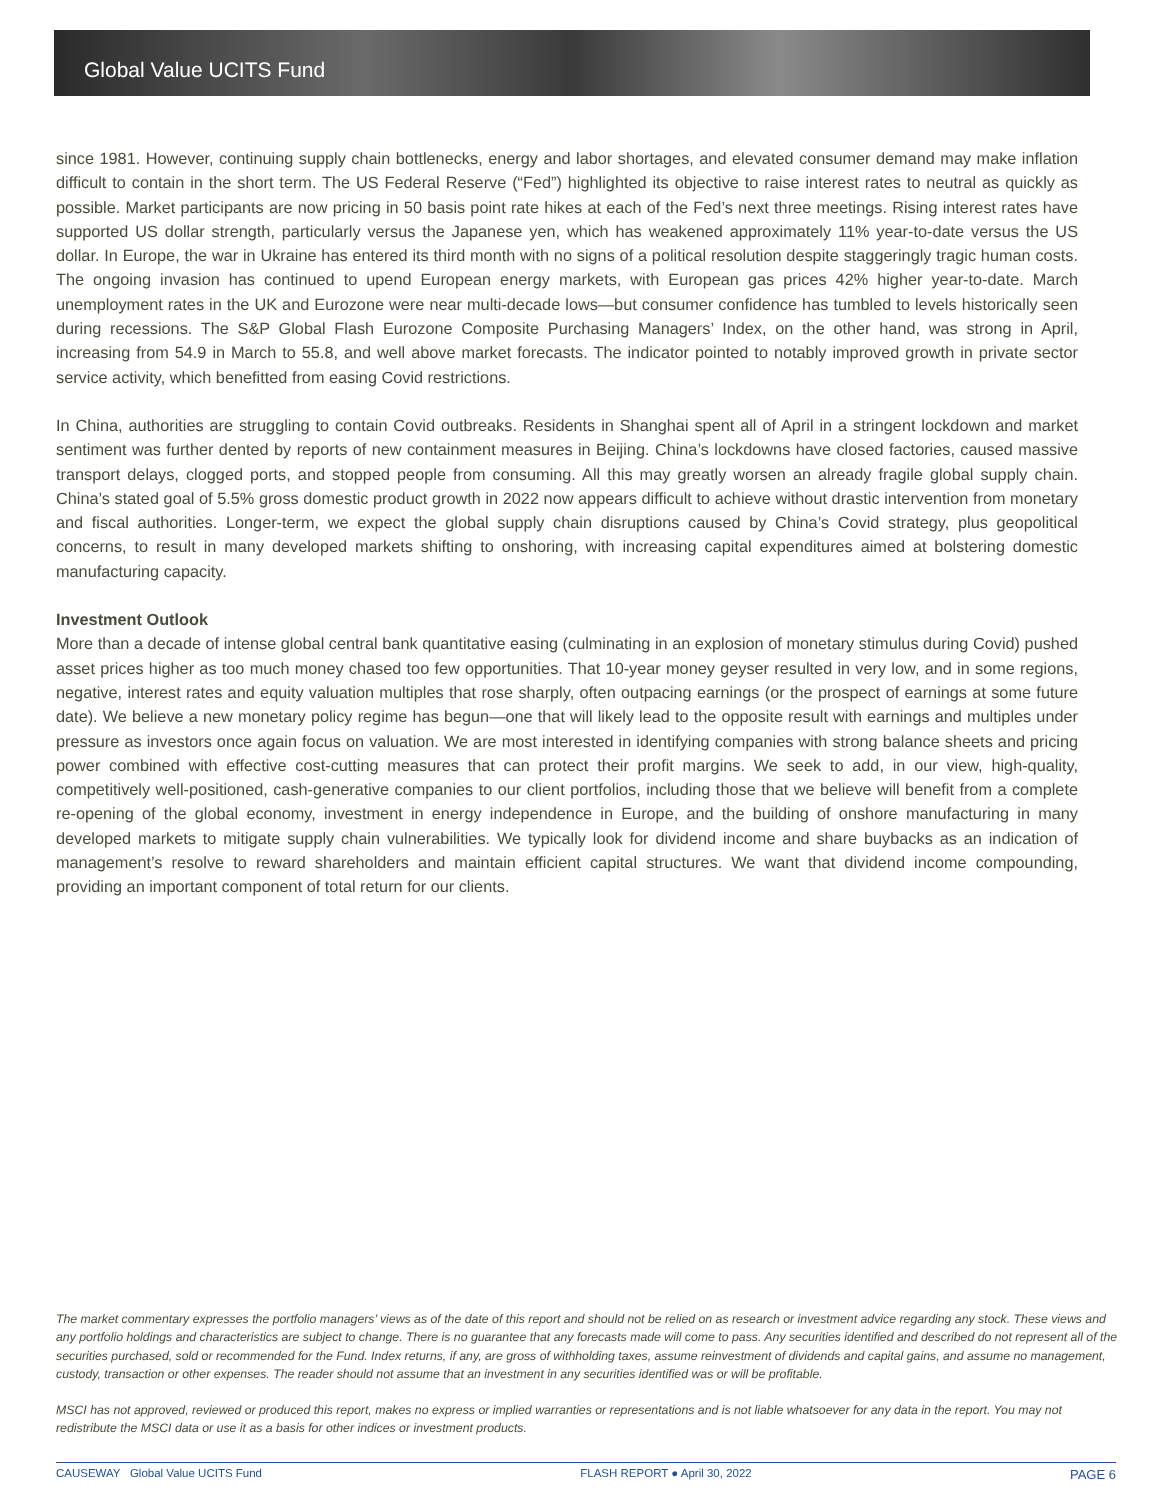Global Value UCITS Fund
since 1981. However, continuing supply chain bottlenecks, energy and labor shortages, and elevated consumer demand may make inflation difficult to contain in the short term. The US Federal Reserve (“Fed”) highlighted its objective to raise interest rates to neutral as quickly as possible. Market participants are now pricing in 50 basis point rate hikes at each of the Fed’s next three meetings. Rising interest rates have supported US dollar strength, particularly versus the Japanese yen, which has weakened approximately 11% year-to-date versus the US dollar. In Europe, the war in Ukraine has entered its third month with no signs of a political resolution despite staggeringly tragic human costs. The ongoing invasion has continued to upend European energy markets, with European gas prices 42% higher year-to-date. March unemployment rates in the UK and Eurozone were near multi-decade lows—but consumer confidence has tumbled to levels historically seen during recessions. The S&P Global Flash Eurozone Composite Purchasing Managers’ Index, on the other hand, was strong in April, increasing from 54.9 in March to 55.8, and well above market forecasts. The indicator pointed to notably improved growth in private sector service activity, which benefitted from easing Covid restrictions.
In China, authorities are struggling to contain Covid outbreaks. Residents in Shanghai spent all of April in a stringent lockdown and market sentiment was further dented by reports of new containment measures in Beijing. China’s lockdowns have closed factories, caused massive transport delays, clogged ports, and stopped people from consuming. All this may greatly worsen an already fragile global supply chain. China’s stated goal of 5.5% gross domestic product growth in 2022 now appears difficult to achieve without drastic intervention from monetary and fiscal authorities. Longer-term, we expect the global supply chain disruptions caused by China’s Covid strategy, plus geopolitical concerns, to result in many developed markets shifting to onshoring, with increasing capital expenditures aimed at bolstering domestic manufacturing capacity.
Investment Outlook
More than a decade of intense global central bank quantitative easing (culminating in an explosion of monetary stimulus during Covid) pushed asset prices higher as too much money chased too few opportunities. That 10-year money geyser resulted in very low, and in some regions, negative, interest rates and equity valuation multiples that rose sharply, often outpacing earnings (or the prospect of earnings at some future date). We believe a new monetary policy regime has begun—one that will likely lead to the opposite result with earnings and multiples under pressure as investors once again focus on valuation. We are most interested in identifying companies with strong balance sheets and pricing power combined with effective cost-cutting measures that can protect their profit margins. We seek to add, in our view, high-quality, competitively well-positioned, cash-generative companies to our client portfolios, including those that we believe will benefit from a complete re-opening of the global economy, investment in energy independence in Europe, and the building of onshore manufacturing in many developed markets to mitigate supply chain vulnerabilities. We typically look for dividend income and share buybacks as an indication of management’s resolve to reward shareholders and maintain efficient capital structures. We want that dividend income compounding, providing an important component of total return for our clients.
The market commentary expresses the portfolio managers’ views as of the date of this report and should not be relied on as research or investment advice regarding any stock. These views and any portfolio holdings and characteristics are subject to change. There is no guarantee that any forecasts made will come to pass. Any securities identified and described do not represent all of the securities purchased, sold or recommended for the Fund. Index returns, if any, are gross of withholding taxes, assume reinvestment of dividends and capital gains, and assume no management, custody, transaction or other expenses. The reader should not assume that an investment in any securities identified was or will be profitable.
MSCI has not approved, reviewed or produced this report, makes no express or implied warranties or representations and is not liable whatsoever for any data in the report. You may not redistribute the MSCI data or use it as a basis for other indices or investment products.
CAUSEWAY Global Value UCITS Fund FLASH REPORT ● April 30, 2022 PAGE 6